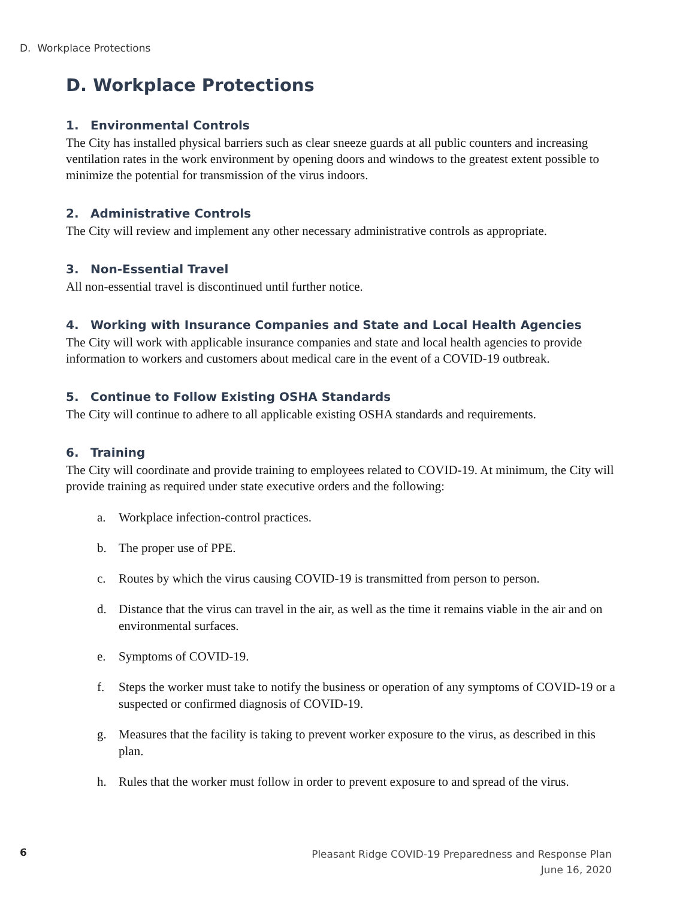D. Workplace Protections
D. Workplace Protections
1. Environmental Controls
The City has installed physical barriers such as clear sneeze guards at all public counters and increasing ventilation rates in the work environment by opening doors and windows to the greatest extent possible to minimize the potential for transmission of the virus indoors.
2. Administrative Controls
The City will review and implement any other necessary administrative controls as appropriate.
3. Non-Essential Travel
All non-essential travel is discontinued until further notice.
4. Working with Insurance Companies and State and Local Health Agencies
The City will work with applicable insurance companies and state and local health agencies to provide information to workers and customers about medical care in the event of a COVID-19 outbreak.
5. Continue to Follow Existing OSHA Standards
The City will continue to adhere to all applicable existing OSHA standards and requirements.
6. Training
The City will coordinate and provide training to employees related to COVID-19. At minimum, the City will provide training as required under state executive orders and the following:
a. Workplace infection-control practices.
b. The proper use of PPE.
c. Routes by which the virus causing COVID-19 is transmitted from person to person.
d. Distance that the virus can travel in the air, as well as the time it remains viable in the air and on environmental surfaces.
e. Symptoms of COVID-19.
f. Steps the worker must take to notify the business or operation of any symptoms of COVID-19 or a suspected or confirmed diagnosis of COVID-19.
g. Measures that the facility is taking to prevent worker exposure to the virus, as described in this plan.
h. Rules that the worker must follow in order to prevent exposure to and spread of the virus.
6
Pleasant Ridge COVID-19 Preparedness and Response Plan
June 16, 2020